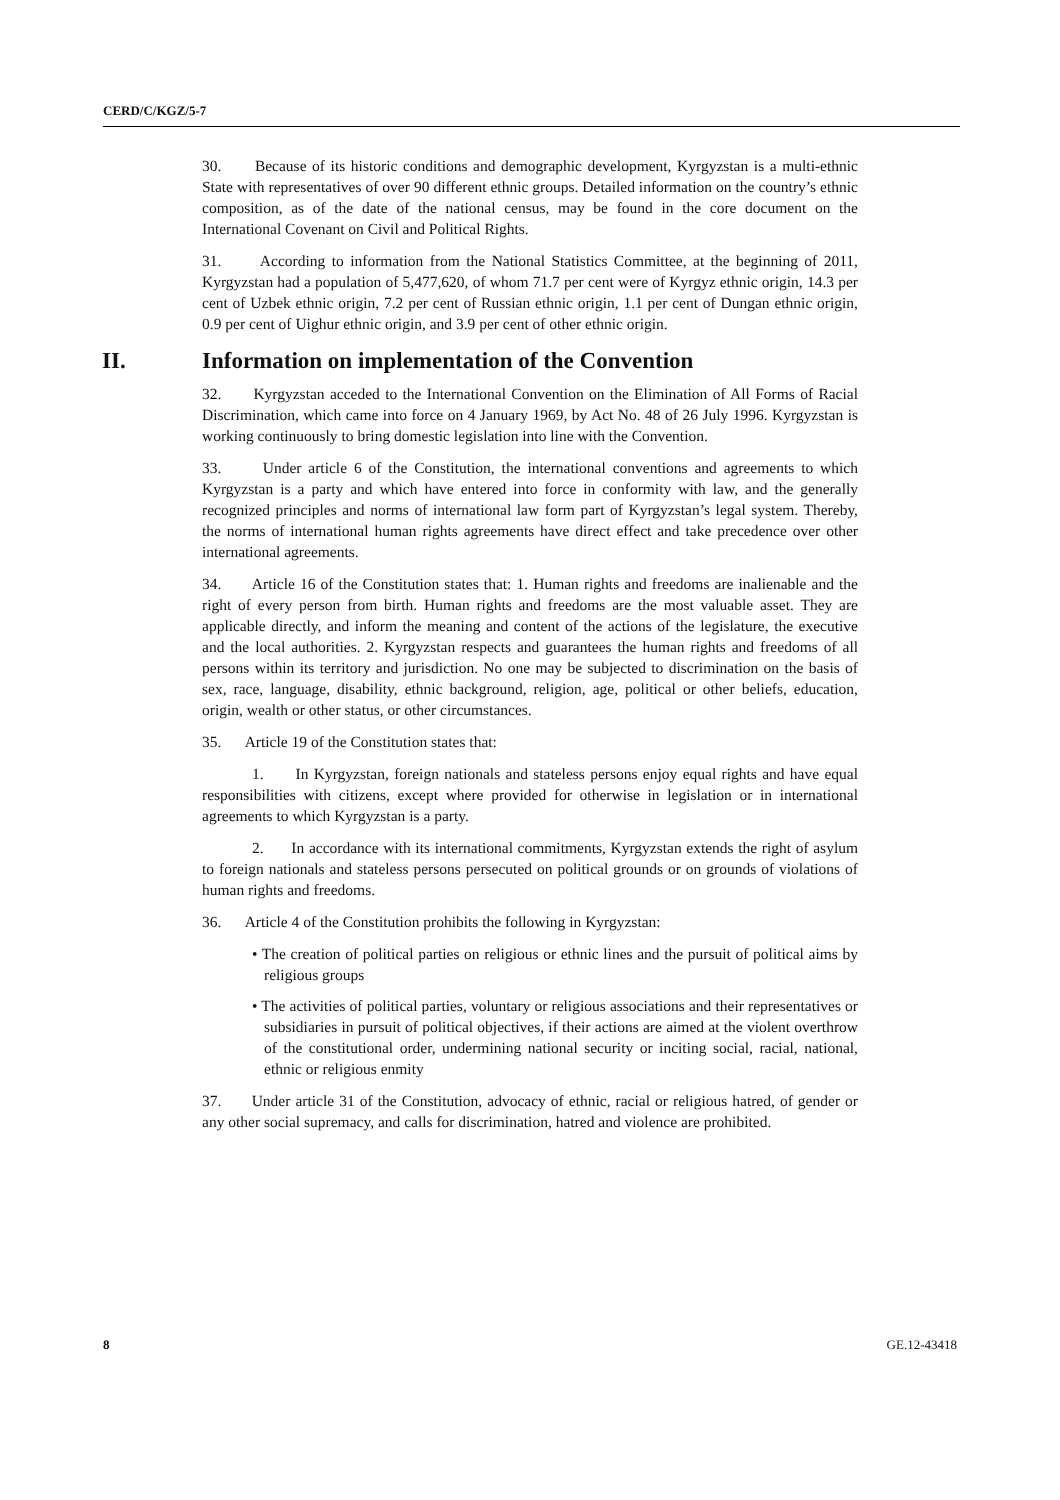CERD/C/KGZ/5-7
30. Because of its historic conditions and demographic development, Kyrgyzstan is a multi-ethnic State with representatives of over 90 different ethnic groups. Detailed information on the country’s ethnic composition, as of the date of the national census, may be found in the core document on the International Covenant on Civil and Political Rights.
31. According to information from the National Statistics Committee, at the beginning of 2011, Kyrgyzstan had a population of 5,477,620, of whom 71.7 per cent were of Kyrgyz ethnic origin, 14.3 per cent of Uzbek ethnic origin, 7.2 per cent of Russian ethnic origin, 1.1 per cent of Dungan ethnic origin, 0.9 per cent of Uighur ethnic origin, and 3.9 per cent of other ethnic origin.
II. Information on implementation of the Convention
32. Kyrgyzstan acceded to the International Convention on the Elimination of All Forms of Racial Discrimination, which came into force on 4 January 1969, by Act No. 48 of 26 July 1996. Kyrgyzstan is working continuously to bring domestic legislation into line with the Convention.
33. Under article 6 of the Constitution, the international conventions and agreements to which Kyrgyzstan is a party and which have entered into force in conformity with law, and the generally recognized principles and norms of international law form part of Kyrgyzstan’s legal system. Thereby, the norms of international human rights agreements have direct effect and take precedence over other international agreements.
34. Article 16 of the Constitution states that: 1. Human rights and freedoms are inalienable and the right of every person from birth. Human rights and freedoms are the most valuable asset. They are applicable directly, and inform the meaning and content of the actions of the legislature, the executive and the local authorities. 2. Kyrgyzstan respects and guarantees the human rights and freedoms of all persons within its territory and jurisdiction. No one may be subjected to discrimination on the basis of sex, race, language, disability, ethnic background, religion, age, political or other beliefs, education, origin, wealth or other status, or other circumstances.
35. Article 19 of the Constitution states that:
1. In Kyrgyzstan, foreign nationals and stateless persons enjoy equal rights and have equal responsibilities with citizens, except where provided for otherwise in legislation or in international agreements to which Kyrgyzstan is a party.
2. In accordance with its international commitments, Kyrgyzstan extends the right of asylum to foreign nationals and stateless persons persecuted on political grounds or on grounds of violations of human rights and freedoms.
36. Article 4 of the Constitution prohibits the following in Kyrgyzstan:
• The creation of political parties on religious or ethnic lines and the pursuit of political aims by religious groups
• The activities of political parties, voluntary or religious associations and their representatives or subsidiaries in pursuit of political objectives, if their actions are aimed at the violent overthrow of the constitutional order, undermining national security or inciting social, racial, national, ethnic or religious enmity
37. Under article 31 of the Constitution, advocacy of ethnic, racial or religious hatred, of gender or any other social supremacy, and calls for discrimination, hatred and violence are prohibited.
8 GE.12-43418